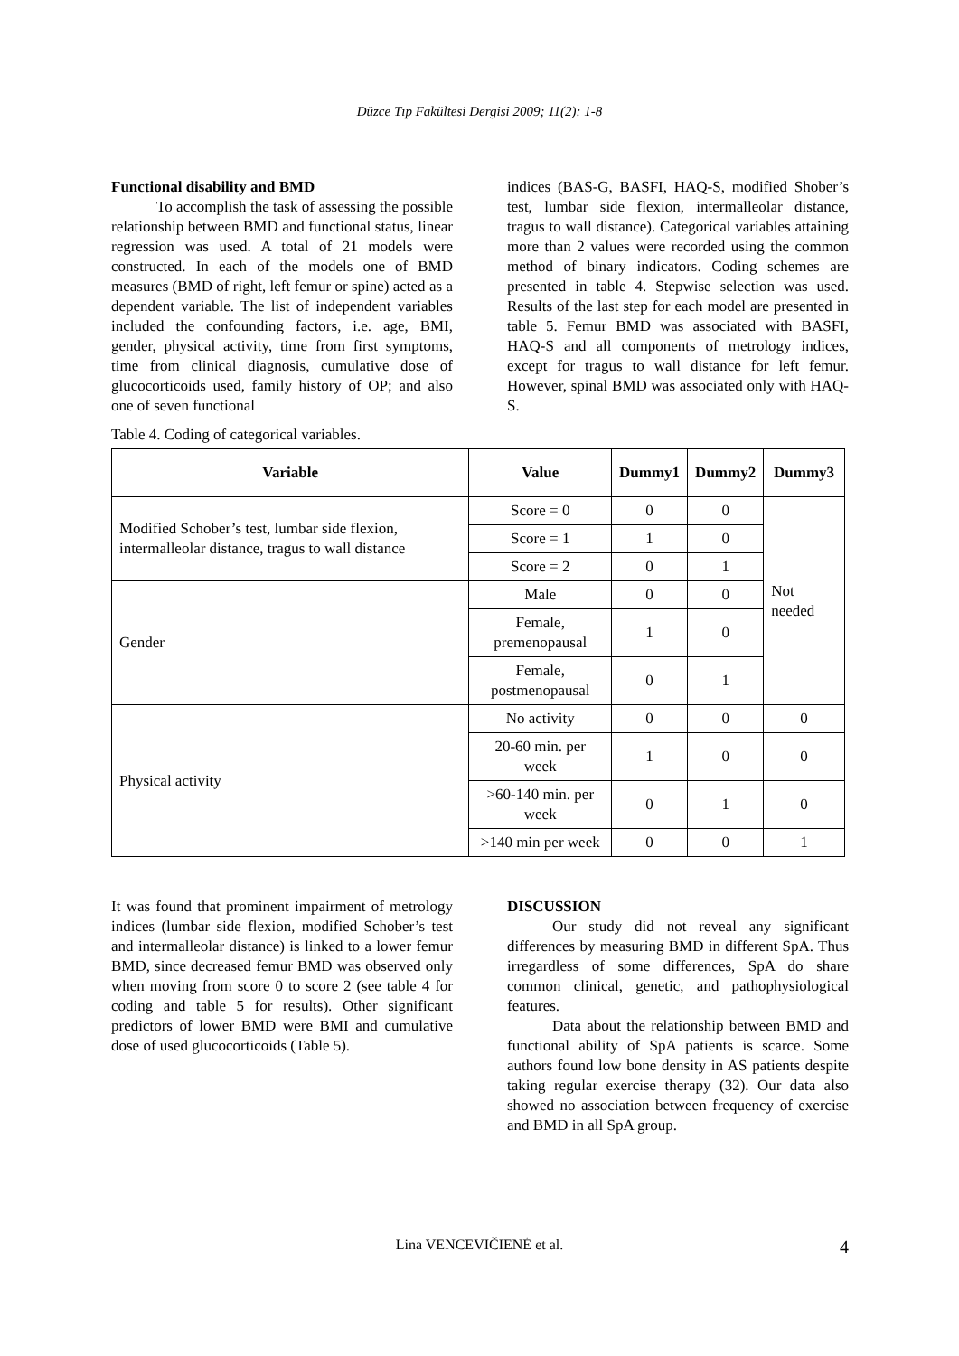Düzce Tıp Fakültesi Dergisi 2009; 11(2): 1-8
Functional disability and BMD
To accomplish the task of assessing the possible relationship between BMD and functional status, linear regression was used. A total of 21 models were constructed. In each of the models one of BMD measures (BMD of right, left femur or spine) acted as a dependent variable. The list of independent variables included the confounding factors, i.e. age, BMI, gender, physical activity, time from first symptoms, time from clinical diagnosis, cumulative dose of glucocorticoids used, family history of OP; and also one of seven functional
indices (BAS-G, BASFI, HAQ-S, modified Shober’s test, lumbar side flexion, intermalleolar distance, tragus to wall distance). Categorical variables attaining more than 2 values were recorded using the common method of binary indicators. Coding schemes are presented in table 4. Stepwise selection was used. Results of the last step for each model are presented in table 5. Femur BMD was associated with BASFI, HAQ-S and all components of metrology indices, except for tragus to wall distance for left femur. However, spinal BMD was associated only with HAQ-S.
Table 4. Coding of categorical variables.
| Variable | Value | Dummy1 | Dummy2 | Dummy3 |
| --- | --- | --- | --- | --- |
| Modified Schober’s test, lumbar side flexion, intermalleolar distance, tragus to wall distance | Score = 0 | 0 | 0 | Not needed |
| | Score = 1 | 1 | 0 | |
| | Score = 2 | 0 | 1 | |
| Gender | Male | 0 | 0 | |
| | Female, premenopausal | 1 | 0 | |
| | Female, postmenopausal | 0 | 1 | |
| Physical activity | No activity | 0 | 0 | 0 |
| | 20-60 min. per week | 1 | 0 | 0 |
| | >60-140 min. per week | 0 | 1 | 0 |
| | >140 min per week | 0 | 0 | 1 |
It was found that prominent impairment of metrology indices (lumbar side flexion, modified Schober’s test and intermalleolar distance) is linked to a lower femur BMD, since decreased femur BMD was observed only when moving from score 0 to score 2 (see table 4 for coding and table 5 for results). Other significant predictors of lower BMD were BMI and cumulative dose of used glucocorticoids (Table 5).
DISCUSSION
Our study did not reveal any significant differences by measuring BMD in different SpA. Thus irregardless of some differences, SpA do share common clinical, genetic, and pathophysiological features.
Data about the relationship between BMD and functional ability of SpA patients is scarce. Some authors found low bone density in AS patients despite taking regular exercise therapy (32). Our data also showed no association between frequency of exercise and BMD in all SpA group.
Lina VENCEVIČIENĖ et al. 4